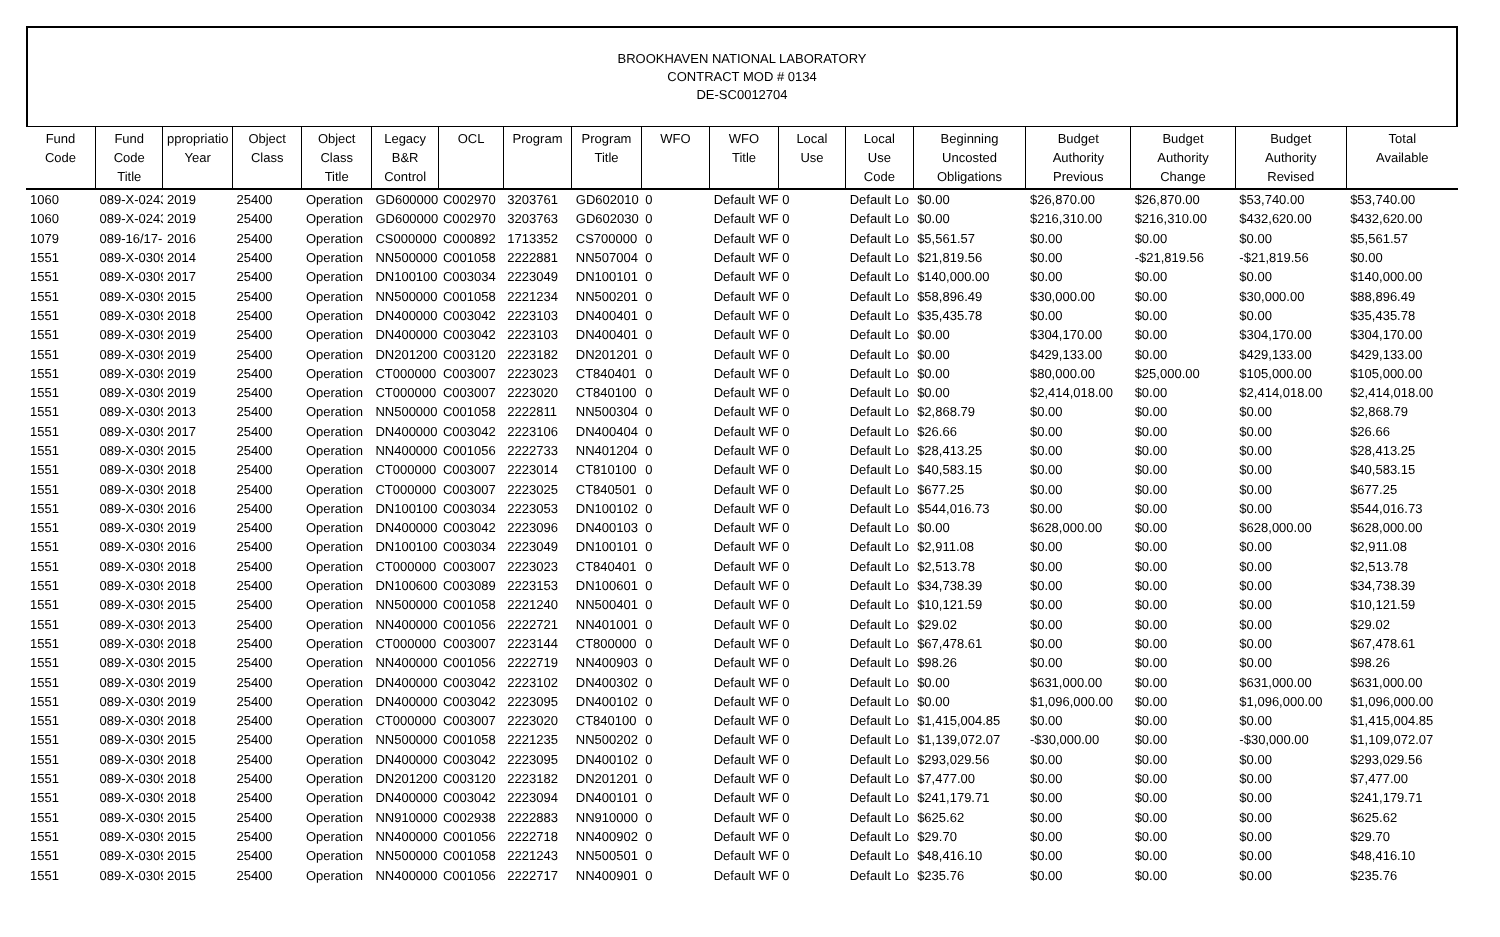BROOKHAVEN NATIONAL LABORATORY
CONTRACT MOD # 0134
DE-SC0012704
| Fund Code | Fund Code Title | ppropriatio Year | Object Class | Object Class Title | Legacy B&R Control | OCL | Program | Program Title | WFO | WFO Title | Local Use | Local Use Code | Beginning Uncosted Obligations | Budget Authority Previous | Budget Authority Change | Budget Authority Revised | Total Available |
| --- | --- | --- | --- | --- | --- | --- | --- | --- | --- | --- | --- | --- | --- | --- | --- | --- | --- |
| 1060 | 089-X-0243 | 2019 | 25400 | Operation | GD600000 | C002970 | 3203761 | GD602010 | 0 | Default WF | 0 | Default Lo | $0.00 | $26,870.00 | $26,870.00 | $53,740.00 | $53,740.00 |
| 1060 | 089-X-0243 | 2019 | 25400 | Operation | GD600000 | C002970 | 3203763 | GD602030 | 0 | Default WF | 0 | Default Lo | $0.00 | $216,310.00 | $216,310.00 | $432,620.00 | $432,620.00 |
| 1079 | 089-16/17- | 2016 | 25400 | Operation | CS000000 | C000892 | 1713352 | CS700000 | 0 | Default WF | 0 | Default Lo | $5,561.57 | $0.00 | $0.00 | $0.00 | $5,561.57 |
| 1551 | 089-X-0309 | 2014 | 25400 | Operation | NN500000 | C001058 | 2222881 | NN507004 | 0 | Default WF | 0 | Default Lo | $21,819.56 | $0.00 | -$21,819.56 | -$21,819.56 | $0.00 |
| 1551 | 089-X-0309 | 2017 | 25400 | Operation | DN100100 | C003034 | 2223049 | DN100101 | 0 | Default WF | 0 | Default Lo | $140,000.00 | $0.00 | $0.00 | $0.00 | $140,000.00 |
| 1551 | 089-X-0309 | 2015 | 25400 | Operation | NN500000 | C001058 | 2221234 | NN500201 | 0 | Default WF | 0 | Default Lo | $58,896.49 | $30,000.00 | $0.00 | $30,000.00 | $88,896.49 |
| 1551 | 089-X-0309 | 2018 | 25400 | Operation | DN400000 | C003042 | 2223103 | DN400401 | 0 | Default WF | 0 | Default Lo | $35,435.78 | $0.00 | $0.00 | $0.00 | $35,435.78 |
| 1551 | 089-X-0309 | 2019 | 25400 | Operation | DN400000 | C003042 | 2223103 | DN400401 | 0 | Default WF | 0 | Default Lo | $0.00 | $304,170.00 | $0.00 | $304,170.00 | $304,170.00 |
| 1551 | 089-X-0309 | 2019 | 25400 | Operation | DN201200 | C003120 | 2223182 | DN201201 | 0 | Default WF | 0 | Default Lo | $0.00 | $429,133.00 | $0.00 | $429,133.00 | $429,133.00 |
| 1551 | 089-X-0309 | 2019 | 25400 | Operation | CT000000 | C003007 | 2223023 | CT840401 | 0 | Default WF | 0 | Default Lo | $0.00 | $80,000.00 | $25,000.00 | $105,000.00 | $105,000.00 |
| 1551 | 089-X-0309 | 2019 | 25400 | Operation | CT000000 | C003007 | 2223020 | CT840100 | 0 | Default WF | 0 | Default Lo | $0.00 | $2,414,018.00 | $0.00 | $2,414,018.00 | $2,414,018.00 |
| 1551 | 089-X-0309 | 2013 | 25400 | Operation | NN500000 | C001058 | 2222811 | NN500304 | 0 | Default WF | 0 | Default Lo | $2,868.79 | $0.00 | $0.00 | $0.00 | $2,868.79 |
| 1551 | 089-X-0309 | 2017 | 25400 | Operation | DN400000 | C003042 | 2223106 | DN400404 | 0 | Default WF | 0 | Default Lo | $26.66 | $0.00 | $0.00 | $0.00 | $26.66 |
| 1551 | 089-X-0309 | 2015 | 25400 | Operation | NN400000 | C001056 | 2222733 | NN401204 | 0 | Default WF | 0 | Default Lo | $28,413.25 | $0.00 | $0.00 | $0.00 | $28,413.25 |
| 1551 | 089-X-0309 | 2018 | 25400 | Operation | CT000000 | C003007 | 2223014 | CT810100 | 0 | Default WF | 0 | Default Lo | $40,583.15 | $0.00 | $0.00 | $0.00 | $40,583.15 |
| 1551 | 089-X-0309 | 2018 | 25400 | Operation | CT000000 | C003007 | 2223025 | CT840501 | 0 | Default WF | 0 | Default Lo | $677.25 | $0.00 | $0.00 | $0.00 | $677.25 |
| 1551 | 089-X-0309 | 2016 | 25400 | Operation | DN100100 | C003034 | 2223053 | DN100102 | 0 | Default WF | 0 | Default Lo | $544,016.73 | $0.00 | $0.00 | $0.00 | $544,016.73 |
| 1551 | 089-X-0309 | 2019 | 25400 | Operation | DN400000 | C003042 | 2223096 | DN400103 | 0 | Default WF | 0 | Default Lo | $0.00 | $628,000.00 | $0.00 | $628,000.00 | $628,000.00 |
| 1551 | 089-X-0309 | 2016 | 25400 | Operation | DN100100 | C003034 | 2223049 | DN100101 | 0 | Default WF | 0 | Default Lo | $2,911.08 | $0.00 | $0.00 | $0.00 | $2,911.08 |
| 1551 | 089-X-0309 | 2018 | 25400 | Operation | CT000000 | C003007 | 2223023 | CT840401 | 0 | Default WF | 0 | Default Lo | $2,513.78 | $0.00 | $0.00 | $0.00 | $2,513.78 |
| 1551 | 089-X-0309 | 2018 | 25400 | Operation | DN100600 | C003089 | 2223153 | DN100601 | 0 | Default WF | 0 | Default Lo | $34,738.39 | $0.00 | $0.00 | $0.00 | $34,738.39 |
| 1551 | 089-X-0309 | 2015 | 25400 | Operation | NN500000 | C001058 | 2221240 | NN500401 | 0 | Default WF | 0 | Default Lo | $10,121.59 | $0.00 | $0.00 | $0.00 | $10,121.59 |
| 1551 | 089-X-0309 | 2013 | 25400 | Operation | NN400000 | C001056 | 2222721 | NN401001 | 0 | Default WF | 0 | Default Lo | $29.02 | $0.00 | $0.00 | $0.00 | $29.02 |
| 1551 | 089-X-0309 | 2018 | 25400 | Operation | CT000000 | C003007 | 2223144 | CT800000 | 0 | Default WF | 0 | Default Lo | $67,478.61 | $0.00 | $0.00 | $0.00 | $67,478.61 |
| 1551 | 089-X-0309 | 2015 | 25400 | Operation | NN400000 | C001056 | 2222719 | NN400903 | 0 | Default WF | 0 | Default Lo | $98.26 | $0.00 | $0.00 | $0.00 | $98.26 |
| 1551 | 089-X-0309 | 2019 | 25400 | Operation | DN400000 | C003042 | 2223102 | DN400302 | 0 | Default WF | 0 | Default Lo | $0.00 | $631,000.00 | $0.00 | $631,000.00 | $631,000.00 |
| 1551 | 089-X-0309 | 2019 | 25400 | Operation | DN400000 | C003042 | 2223095 | DN400102 | 0 | Default WF | 0 | Default Lo | $0.00 | $1,096,000.00 | $0.00 | $1,096,000.00 | $1,096,000.00 |
| 1551 | 089-X-0309 | 2018 | 25400 | Operation | CT000000 | C003007 | 2223020 | CT840100 | 0 | Default WF | 0 | Default Lo | $1,415,004.85 | $0.00 | $0.00 | $0.00 | $1,415,004.85 |
| 1551 | 089-X-0309 | 2015 | 25400 | Operation | NN500000 | C001058 | 2221235 | NN500202 | 0 | Default WF | 0 | Default Lo | $1,139,072.07 | -$30,000.00 | $0.00 | -$30,000.00 | $1,109,072.07 |
| 1551 | 089-X-0309 | 2018 | 25400 | Operation | DN400000 | C003042 | 2223095 | DN400102 | 0 | Default WF | 0 | Default Lo | $293,029.56 | $0.00 | $0.00 | $0.00 | $293,029.56 |
| 1551 | 089-X-0309 | 2018 | 25400 | Operation | DN201200 | C003120 | 2223182 | DN201201 | 0 | Default WF | 0 | Default Lo | $7,477.00 | $0.00 | $0.00 | $0.00 | $7,477.00 |
| 1551 | 089-X-0309 | 2018 | 25400 | Operation | DN400000 | C003042 | 2223094 | DN400101 | 0 | Default WF | 0 | Default Lo | $241,179.71 | $0.00 | $0.00 | $0.00 | $241,179.71 |
| 1551 | 089-X-0309 | 2015 | 25400 | Operation | NN910000 | C002938 | 2222883 | NN910000 | 0 | Default WF | 0 | Default Lo | $625.62 | $0.00 | $0.00 | $0.00 | $625.62 |
| 1551 | 089-X-0309 | 2015 | 25400 | Operation | NN400000 | C001056 | 2222718 | NN400902 | 0 | Default WF | 0 | Default Lo | $29.70 | $0.00 | $0.00 | $0.00 | $29.70 |
| 1551 | 089-X-0309 | 2015 | 25400 | Operation | NN500000 | C001058 | 2221243 | NN500501 | 0 | Default WF | 0 | Default Lo | $48,416.10 | $0.00 | $0.00 | $0.00 | $48,416.10 |
| 1551 | 089-X-0309 | 2015 | 25400 | Operation | NN400000 | C001056 | 2222717 | NN400901 | 0 | Default WF | 0 | Default Lo | $235.76 | $0.00 | $0.00 | $0.00 | $235.76 |